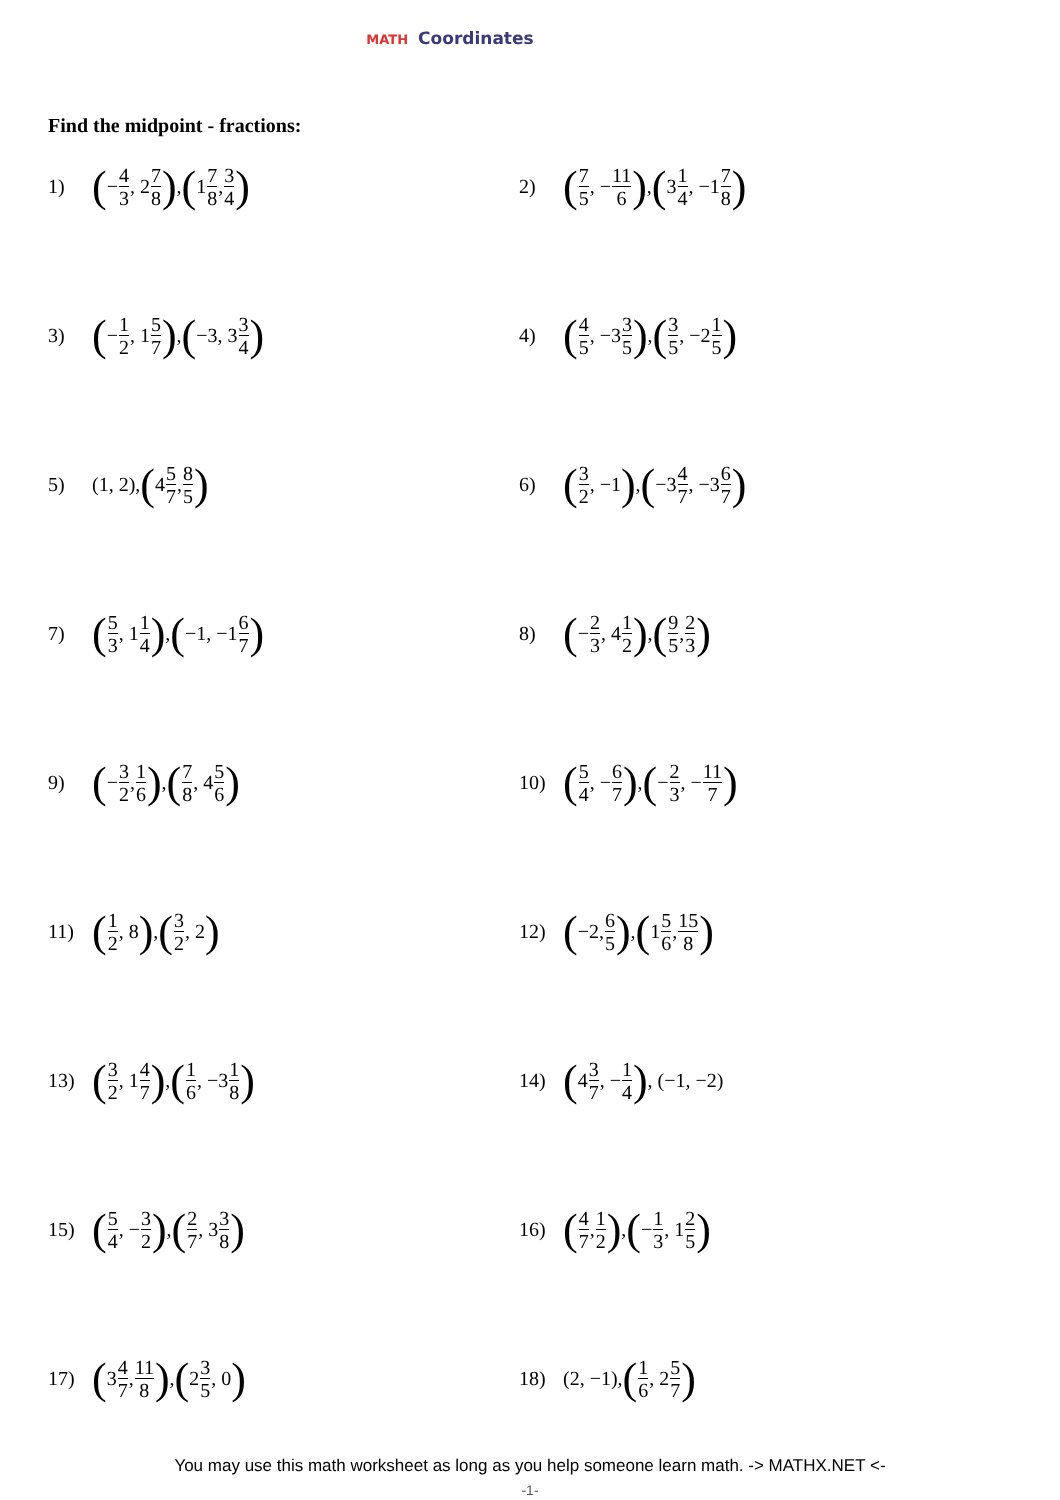MATH Coordinates
Find the midpoint - fractions:
1) (− 4 3, 2 7 8), (1 7 8, 3 4)
2) (7 5, − 11 6), (3 1 4, −1 7 8)
3) (− 1 2, 1 5 7), (−3, 3 3 4)
4) (4 5, −3 3 5), (3 5, −2 1 5)
5) (1, 2), (4 5 7, 8 5)
6) (3 2, −1), (−3 4 7, −3 6 7)
7) (5 3, 1 1 4), (−1, −1 6 7)
8) (− 2 3, 4 1 2), (9 5, 2 3)
9) (− 3 2, 1 6), (7 8, 4 5 6)
10) (5 4, − 6 7), (− 2 3, − 11 7)
11) (1 2, 8), (3 2, 2)
12) (−2, 6 5), (1 5 6, 15 8)
13) (3 2, 1 4 7), (1 6, −3 1 8)
14) (4 3 7, − 1 4), (−1, −2)
15) (5 4, − 3 2), (2 7, 3 3 8)
16) (4 7, 1 2), (− 1 3, 1 2 5)
17) (3 4 7, 11 8), (2 3 5, 0)
18) (2, −1), (1 6, 2 5 7)
You may use this math worksheet as long as you help someone learn math. -> MATHX.NET <-
-1-